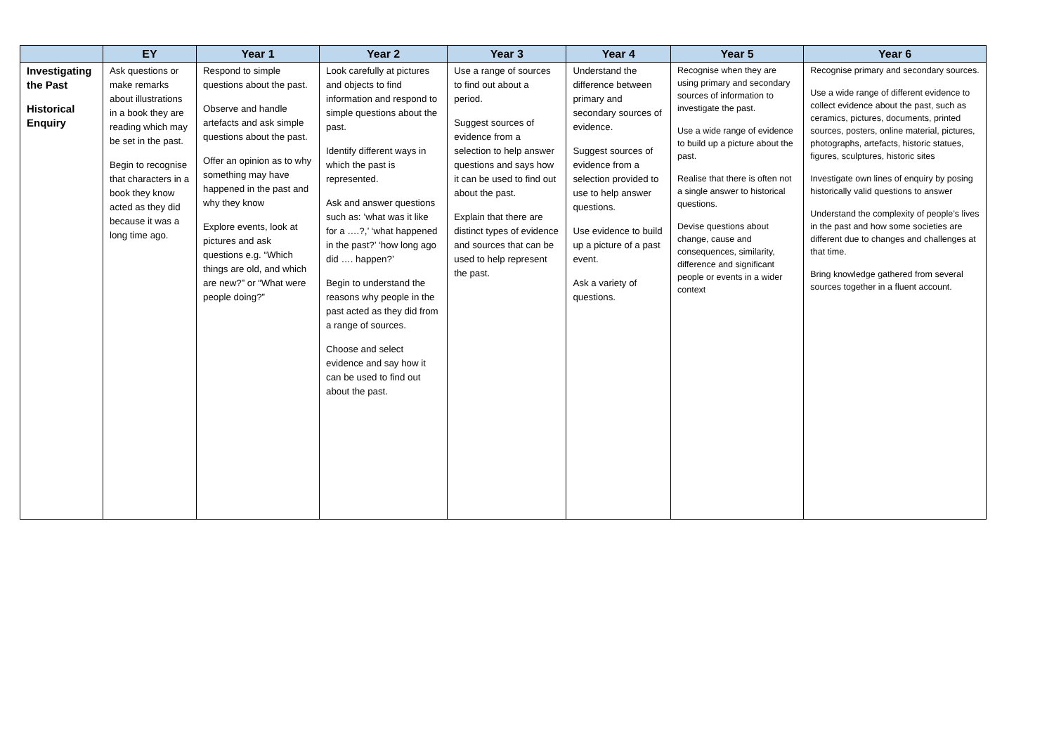| | EY | Year 1 | Year 2 | Year 3 | Year 4 | Year 5 | Year 6 |
| --- | --- | --- | --- | --- | --- | --- | --- |
| Investigating the Past Historical Enquiry | Ask questions or make remarks about illustrations in a book they are reading which may be set in the past. Begin to recognise that characters in a book they know acted as they did because it was a long time ago. | Respond to simple questions about the past. Observe and handle artefacts and ask simple questions about the past. Offer an opinion as to why something may have happened in the past and why they know Explore events, look at pictures and ask questions e.g. “Which things are old, and which are new?” or “What were people doing?” | Look carefully at pictures and objects to find information and respond to simple questions about the past. Identify different ways in which the past is represented. Ask and answer questions such as: ’what was it like for a ….?,’ ‘what happened in the past?’ ‘how long ago did …. happen?’ Begin to understand the reasons why people in the past acted as they did from a range of sources. Choose and select evidence and say how it can be used to find out about the past. | Use a range of sources to find out about a period. Suggest sources of evidence from a selection to help answer questions and says how it can be used to find out about the past. Explain that there are distinct types of evidence and sources that can be used to help represent the past. | Understand the difference between primary and secondary sources of evidence. Suggest sources of evidence from a selection provided to use to help answer questions. Use evidence to build up a picture of a past event. Ask a variety of questions. | Recognise when they are using primary and secondary sources of information to investigate the past. Use a wide range of evidence to build up a picture about the past. Realise that there is often not a single answer to historical questions. Devise questions about change, cause and consequences, similarity, difference and significant people or events in a wider context | Recognise primary and secondary sources. Use a wide range of different evidence to collect evidence about the past, such as ceramics, pictures, documents, printed sources, posters, online material, pictures, photographs, artefacts, historic statues, figures, sculptures, historic sites Investigate own lines of enquiry by posing historically valid questions to answer Understand the complexity of people’s lives in the past and how some societies are different due to changes and challenges at that time. Bring knowledge gathered from several sources together in a fluent account. |